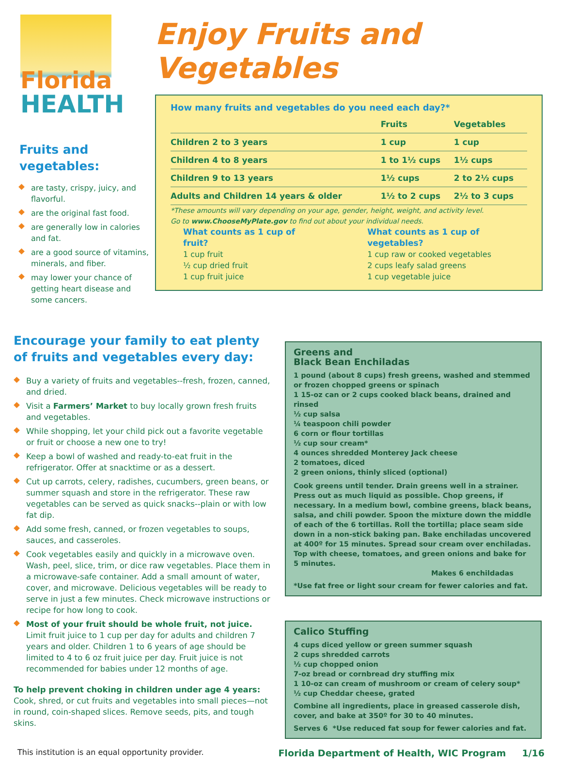Florida
HEALTH
Fruits and vegetables:
are tasty, crispy, juicy, and flavorful.
are the original fast food.
are generally low in calories and fat.
are a good source of vitamins, minerals, and fiber.
may lower your chance of getting heart disease and some cancers.
Enjoy Fruits and Vegetables
How many fruits and vegetables do you need each day?*
| | Fruits | Vegetables |
| --- | --- | --- |
| Children 2 to 3 years | 1 cup | 1 cup |
| Children 4 to 8 years | 1 to 1½ cups | 1½ cups |
| Children 9 to 13 years | 1½ cups | 2 to 2½ cups |
| Adults and Children 14 years & older | 1½ to 2 cups | 2½ to 3 cups |
*These amounts will vary depending on your age, gender, height, weight, and activity level.
Go to www.ChooseMyPlate.gov to find out about your individual needs.
What counts as 1 cup of fruit?
1 cup fruit
½ cup dried fruit
1 cup fruit juice
What counts as 1 cup of vegetables?
1 cup raw or cooked vegetables
2 cups leafy salad greens
1 cup vegetable juice
Encourage your family to eat plenty of fruits and vegetables every day:
Buy a variety of fruits and vegetables--fresh, frozen, canned, and dried.
Visit a Farmers’ Market to buy locally grown fresh fruits and vegetables.
While shopping, let your child pick out a favorite vegetable or fruit or choose a new one to try!
Keep a bowl of washed and ready-to-eat fruit in the refrigerator. Offer at snacktime or as a dessert.
Cut up carrots, celery, radishes, cucumbers, green beans, or summer squash and store in the refrigerator. These raw vegetables can be served as quick snacks--plain or with low fat dip.
Add some fresh, canned, or frozen vegetables to soups, sauces, and casseroles.
Cook vegetables easily and quickly in a microwave oven. Wash, peel, slice, trim, or dice raw vegetables. Place them in a microwave-safe container. Add a small amount of water, cover, and microwave. Delicious vegetables will be ready to serve in just a few minutes. Check microwave instructions or recipe for how long to cook.
Most of your fruit should be whole fruit, not juice. Limit fruit juice to 1 cup per day for adults and children 7 years and older. Children 1 to 6 years of age should be limited to 4 to 6 oz fruit juice per day. Fruit juice is not recommended for babies under 12 months of age.
To help prevent choking in children under age 4 years: Cook, shred, or cut fruits and vegetables into small pieces—not in round, coin-shaped slices. Remove seeds, pits, and tough skins.
Greens and
Black Bean Enchiladas
1 pound (about 8 cups) fresh greens, washed and stemmed or frozen chopped greens or spinach
1 15-oz can or 2 cups cooked black beans, drained and rinsed
½ cup salsa
¼ teaspoon chili powder
6 corn or flour tortillas
½ cup sour cream*
4 ounces shredded Monterey Jack cheese
2 tomatoes, diced
2 green onions, thinly sliced (optional)
Cook greens until tender. Drain greens well in a strainer. Press out as much liquid as possible. Chop greens, if necessary. In a medium bowl, combine greens, black beans, salsa, and chili powder. Spoon the mixture down the middle of each of the 6 tortillas. Roll the tortilla; place seam side down in a non-stick baking pan. Bake enchiladas uncovered at 400º for 15 minutes. Spread sour cream over enchiladas. Top with cheese, tomatoes, and green onions and bake for 5 minutes.
Makes 6 enchildadas
*Use fat free or light sour cream for fewer calories and fat.
Calico Stuffing
4 cups diced yellow or green summer squash
2 cups shredded carrots
½ cup chopped onion
7-oz bread or cornbread dry stuffing mix
1 10-oz can cream of mushroom or cream of celery soup*
½ cup Cheddar cheese, grated
Combine all ingredients, place in greased casserole dish, cover, and bake at 350º for 30 to 40 minutes.
Serves 6 *Use reduced fat soup for fewer calories and fat.
This institution is an equal opportunity provider. Florida Department of Health, WIC Program 1/16